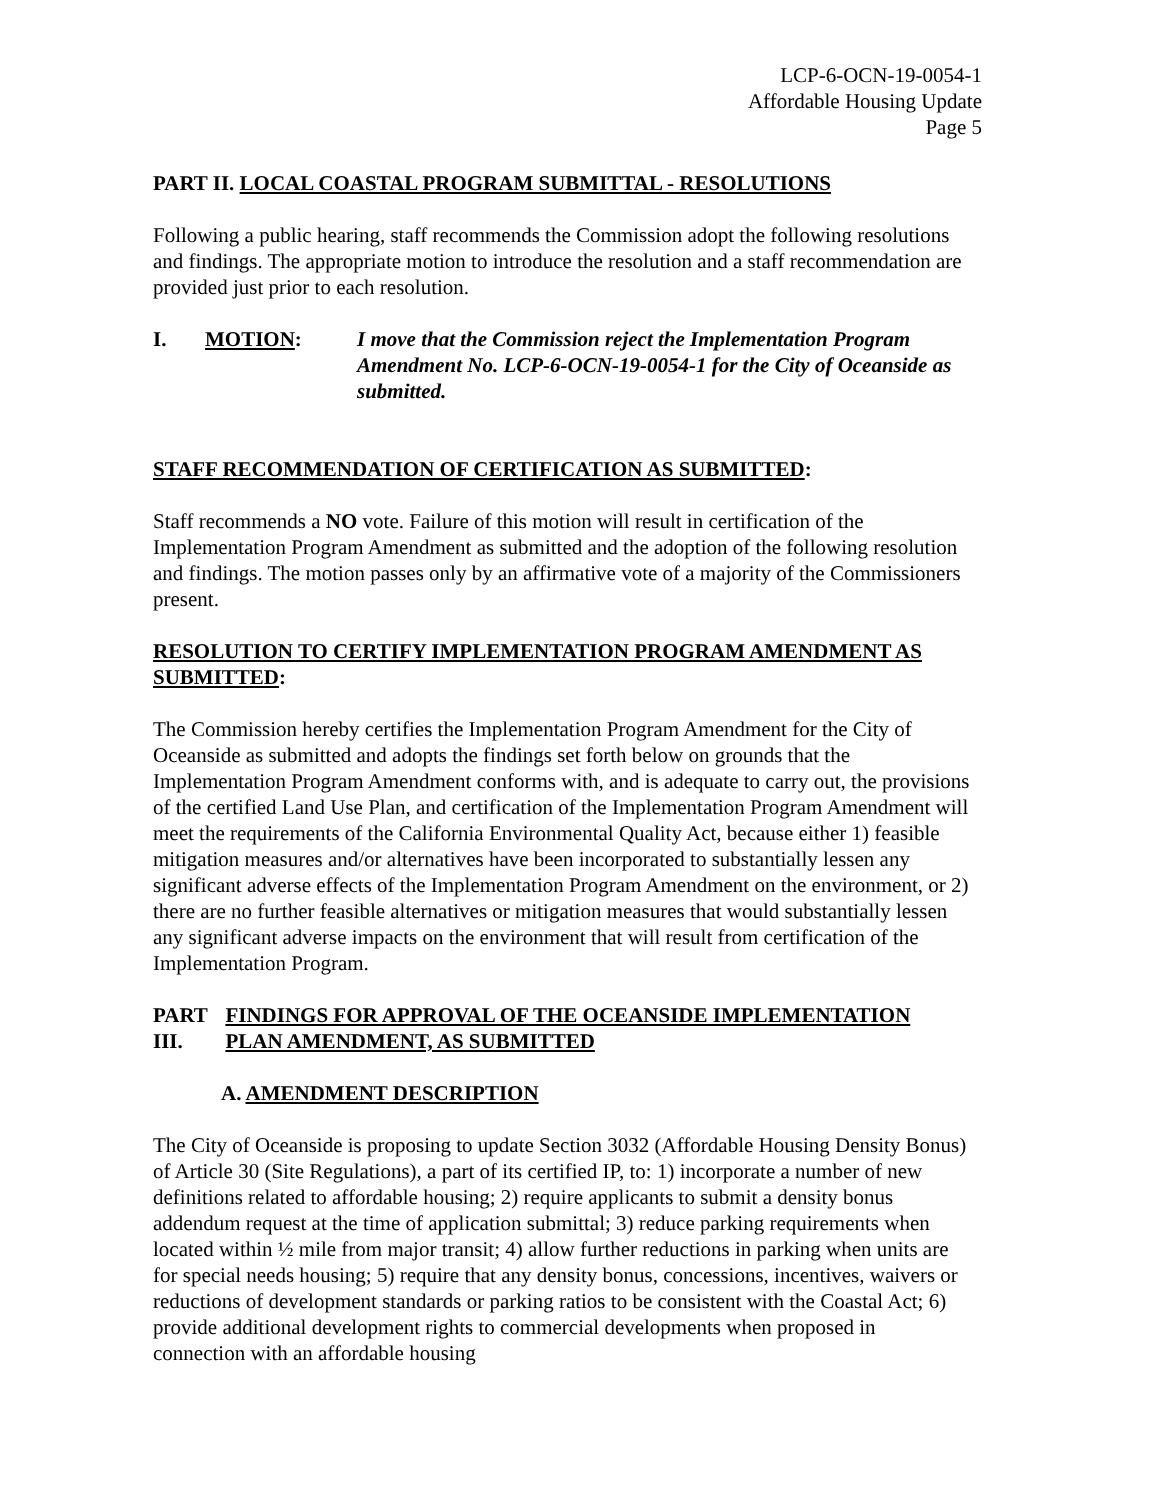LCP-6-OCN-19-0054-1
Affordable Housing Update
Page 5
PART II. LOCAL COASTAL PROGRAM SUBMITTAL - RESOLUTIONS
Following a public hearing, staff recommends the Commission adopt the following resolutions and findings. The appropriate motion to introduce the resolution and a staff recommendation are provided just prior to each resolution.
I. MOTION: I move that the Commission reject the Implementation Program Amendment No. LCP-6-OCN-19-0054-1 for the City of Oceanside as submitted.
STAFF RECOMMENDATION OF CERTIFICATION AS SUBMITTED:
Staff recommends a NO vote. Failure of this motion will result in certification of the Implementation Program Amendment as submitted and the adoption of the following resolution and findings. The motion passes only by an affirmative vote of a majority of the Commissioners present.
RESOLUTION TO CERTIFY IMPLEMENTATION PROGRAM AMENDMENT AS SUBMITTED:
The Commission hereby certifies the Implementation Program Amendment for the City of Oceanside as submitted and adopts the findings set forth below on grounds that the Implementation Program Amendment conforms with, and is adequate to carry out, the provisions of the certified Land Use Plan, and certification of the Implementation Program Amendment will meet the requirements of the California Environmental Quality Act, because either 1) feasible mitigation measures and/or alternatives have been incorporated to substantially lessen any significant adverse effects of the Implementation Program Amendment on the environment, or 2) there are no further feasible alternatives or mitigation measures that would substantially lessen any significant adverse impacts on the environment that will result from certification of the Implementation Program.
PART III.
FINDINGS FOR APPROVAL OF THE OCEANSIDE IMPLEMENTATION PLAN AMENDMENT, AS SUBMITTED
A. AMENDMENT DESCRIPTION
The City of Oceanside is proposing to update Section 3032 (Affordable Housing Density Bonus) of Article 30 (Site Regulations), a part of its certified IP, to: 1) incorporate a number of new definitions related to affordable housing; 2) require applicants to submit a density bonus addendum request at the time of application submittal; 3) reduce parking requirements when located within ½ mile from major transit; 4) allow further reductions in parking when units are for special needs housing; 5) require that any density bonus, concessions, incentives, waivers or reductions of development standards or parking ratios to be consistent with the Coastal Act; 6) provide additional development rights to commercial developments when proposed in connection with an affordable housing